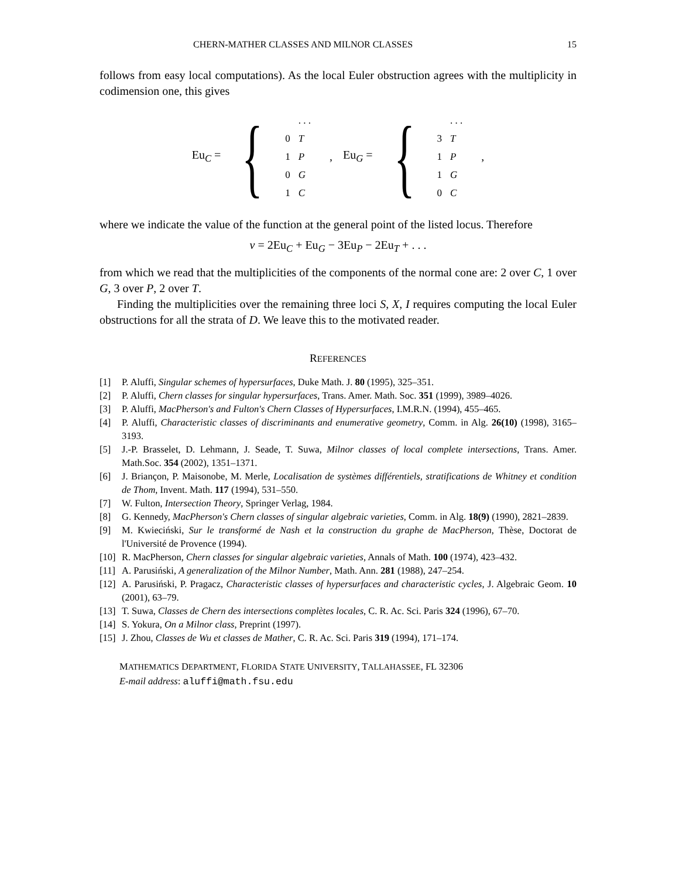CHERN-MATHER CLASSES AND MILNOR CLASSES 15
follows from easy local computations). As the local Euler obstruction agrees with the multiplicity in codimension one, this gives
Eu<sub>C</sub> = {
| | . . . |
| 0 | T |
| 1 | P |
| 0 | G |
| 1 | C |
, Eu<sub>G</sub> = {
| | . . . |
| 3 | T |
| 1 | P |
| 1 | G |
| 0 | C |
,
where we indicate the value of the function at the general point of the listed locus. Therefore
ν = 2Eu<sub>C</sub> + Eu<sub>G</sub> − 3Eu<sub>P</sub> − 2Eu<sub>T</sub> + . . .
from which we read that the multiplicities of the components of the normal cone are: 2 over C, 1 over G, 3 over P, 2 over T.
Finding the multiplicities over the remaining three loci S, X, I requires computing the local Euler obstructions for all the strata of D. We leave this to the motivated reader.
REFERENCES
[1] P. Aluffi, Singular schemes of hypersurfaces, Duke Math. J. 80 (1995), 325–351.
[2] P. Aluffi, Chern classes for singular hypersurfaces, Trans. Amer. Math. Soc. 351 (1999), 3989–4026.
[3] P. Aluffi, MacPherson's and Fulton's Chern Classes of Hypersurfaces, I.M.R.N. (1994), 455–465.
[4] P. Aluffi, Characteristic classes of discriminants and enumerative geometry, Comm. in Alg. 26(10) (1998), 3165–3193.
[5] J.-P. Brasselet, D. Lehmann, J. Seade, T. Suwa, Milnor classes of local complete intersections, Trans. Amer. Math.Soc. 354 (2002), 1351–1371.
[6] J. Briançon, P. Maisonobe, M. Merle, Localisation de systèmes différentiels, stratifications de Whitney et condition de Thom, Invent. Math. 117 (1994), 531–550.
[7] W. Fulton, Intersection Theory, Springer Verlag, 1984.
[8] G. Kennedy, MacPherson's Chern classes of singular algebraic varieties, Comm. in Alg. 18(9) (1990), 2821–2839.
[9] M. Kwieciński, Sur le transformé de Nash et la construction du graphe de MacPherson, Thèse, Doctorat de l'Université de Provence (1994).
[10] R. MacPherson, Chern classes for singular algebraic varieties, Annals of Math. 100 (1974), 423–432.
[11] A. Parusiński, A generalization of the Milnor Number, Math. Ann. 281 (1988), 247–254.
[12] A. Parusiński, P. Pragacz, Characteristic classes of hypersurfaces and characteristic cycles, J. Algebraic Geom. 10 (2001), 63–79.
[13] T. Suwa, Classes de Chern des intersections complètes locales, C. R. Ac. Sci. Paris 324 (1996), 67–70.
[14] S. Yokura, On a Milnor class, Preprint (1997).
[15] J. Zhou, Classes de Wu et classes de Mather, C. R. Ac. Sci. Paris 319 (1994), 171–174.
MATHEMATICS DEPARTMENT, FLORIDA STATE UNIVERSITY, TALLAHASSEE, FL 32306
E-mail address: aluffi@math.fsu.edu